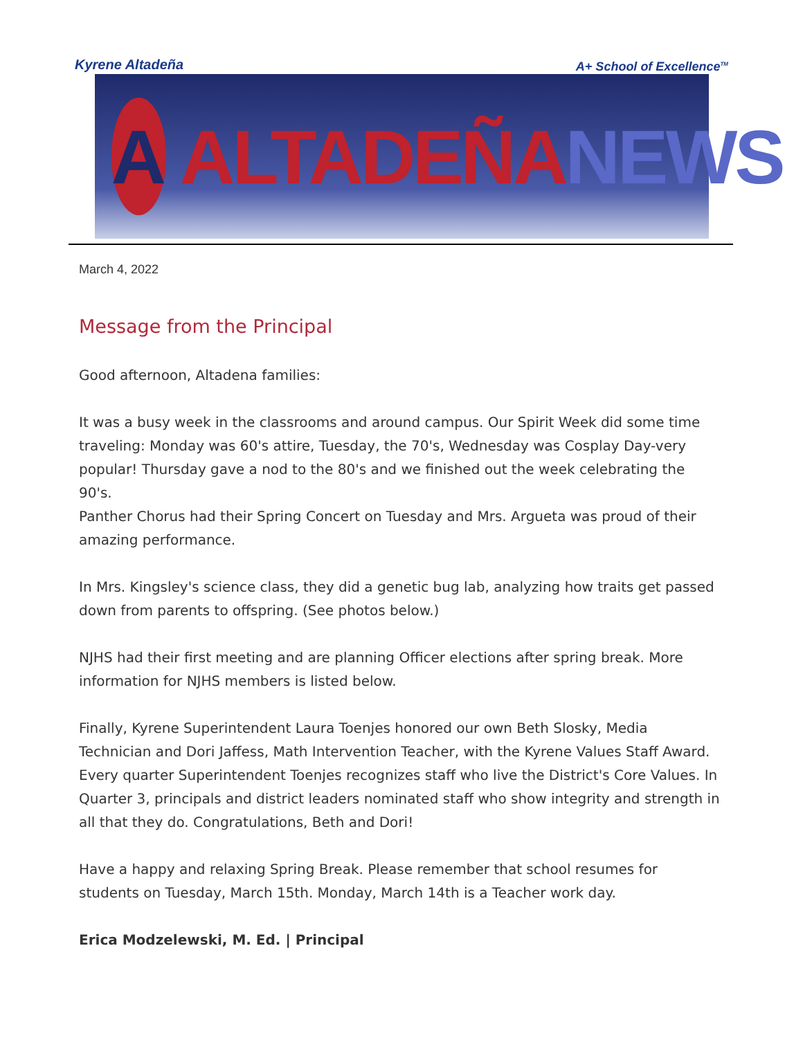Kyrene Altadeña A+ School of Excellence<sup>TM</sup>
A
ALTADEÑA NEWS
March 4, 2022
Message from the Principal
Good afternoon, Altadena families:
It was a busy week in the classrooms and around campus. Our Spirit Week did some time traveling: Monday was 60's attire, Tuesday, the 70's, Wednesday was Cosplay Day-very popular! Thursday gave a nod to the 80's and we finished out the week celebrating the 90's.
Panther Chorus had their Spring Concert on Tuesday and Mrs. Argueta was proud of their amazing performance.
In Mrs. Kingsley's science class, they did a genetic bug lab, analyzing how traits get passed down from parents to offspring. (See photos below.)
NJHS had their first meeting and are planning Officer elections after spring break. More information for NJHS members is listed below.
Finally, Kyrene Superintendent Laura Toenjes honored our own Beth Slosky, Media Technician and Dori Jaffess, Math Intervention Teacher, with the Kyrene Values Staff Award. Every quarter Superintendent Toenjes recognizes staff who live the District's Core Values. In Quarter 3, principals and district leaders nominated staff who show integrity and strength in all that they do. Congratulations, Beth and Dori!
Have a happy and relaxing Spring Break. Please remember that school resumes for students on Tuesday, March 15th. Monday, March 14th is a Teacher work day.
Erica Modzelewski, M. Ed. | Principal